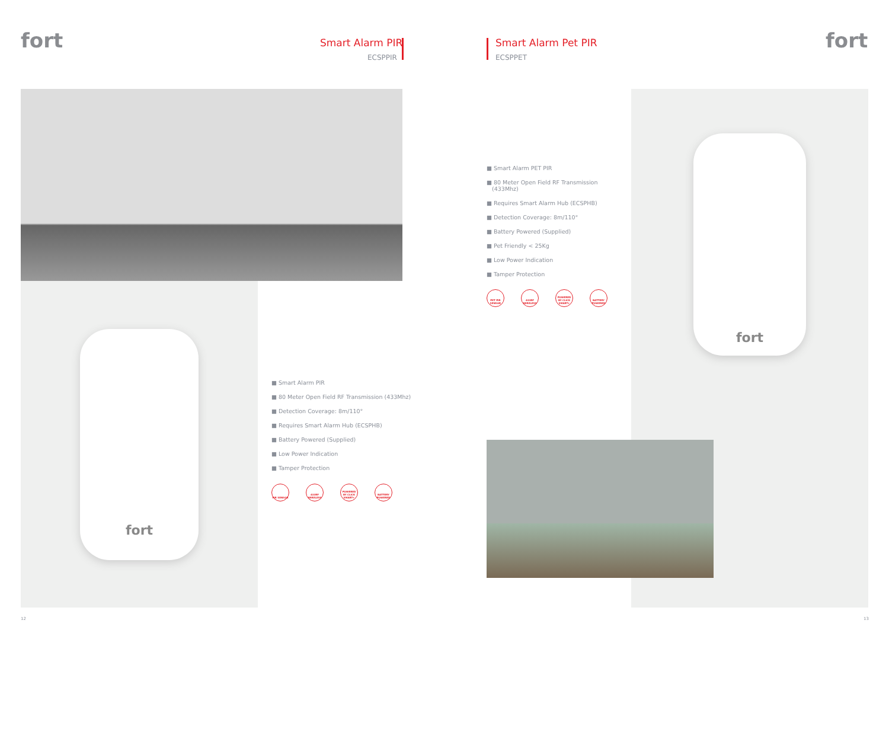fort Smart Alarm PIR
ECSPPIR
fort
■ Smart Alarm PIR
■ 80 Meter Open Field RF Transmission (433Mhz)
■ Detection Coverage: 8m/110°
■ Requires Smart Alarm Hub (ECSPHB)
■ Battery Powered (Supplied)
■ Low Power Indication
■ Tamper Protection
PIR SENSOR 433RF WIRELESS
POWERED BY CLICK SMART+
BATTERY POWERED
12
Smart Alarm Pet PIR
ECSPPET
fort
fort
■ Smart Alarm PET PIR
■ 80 Meter Open Field RF Transmission
(433Mhz)
■ Requires Smart Alarm Hub (ECSPHB)
■ Detection Coverage: 8m/110°
■ Battery Powered (Supplied)
■ Pet Friendly < 25Kg
■ Low Power Indication
■ Tamper Protection
PET PIR SENSOR
433RF WIRELESS
POWERED BY CLICK SMART+
BATTERY POWERED
13